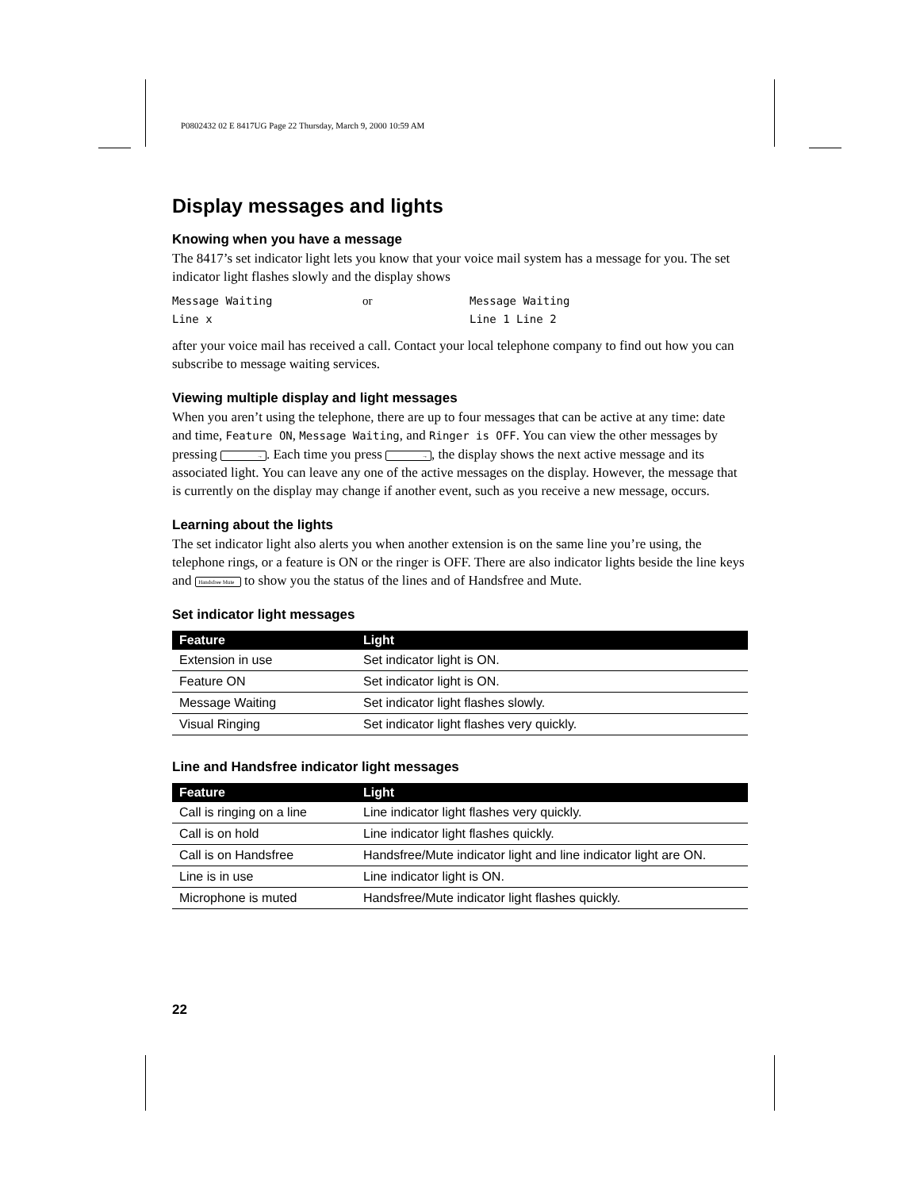P0802432 02 E 8417UG Page 22 Thursday, March 9, 2000 10:59 AM
Display messages and lights
Knowing when you have a message
The 8417’s set indicator light lets you know that your voice mail system has a message for you. The set indicator light flashes slowly and the display shows
Message Waiting or Message Waiting Line x Line 1 Line 2
after your voice mail has received a call. Contact your local telephone company to find out how you can subscribe to message waiting services.
Viewing multiple display and light messages
When you aren’t using the telephone, there are up to four messages that can be active at any time: date and time, Feature ON, Message Waiting, and Ringer is OFF. You can view the other messages by pressing →. Each time you press →, the display shows the next active message and its associated light. You can leave any one of the active messages on the display. However, the message that is currently on the display may change if another event, such as you receive a new message, occurs.
Learning about the lights
The set indicator light also alerts you when another extension is on the same line you’re using, the telephone rings, or a feature is ON or the ringer is OFF. There are also indicator lights beside the line keys and Handsfree Mute to show you the status of the lines and of Handsfree and Mute.
Set indicator light messages
| Feature | Light |
| --- | --- |
| Extension in use | Set indicator light is ON. |
| Feature ON | Set indicator light is ON. |
| Message Waiting | Set indicator light flashes slowly. |
| Visual Ringing | Set indicator light flashes very quickly. |
Line and Handsfree indicator light messages
| Feature | Light |
| --- | --- |
| Call is ringing on a line | Line indicator light flashes very quickly. |
| Call is on hold | Line indicator light flashes quickly. |
| Call is on Handsfree | Handsfree/Mute indicator light and line indicator light are ON. |
| Line is in use | Line indicator light is ON. |
| Microphone is muted | Handsfree/Mute indicator light flashes quickly. |
22